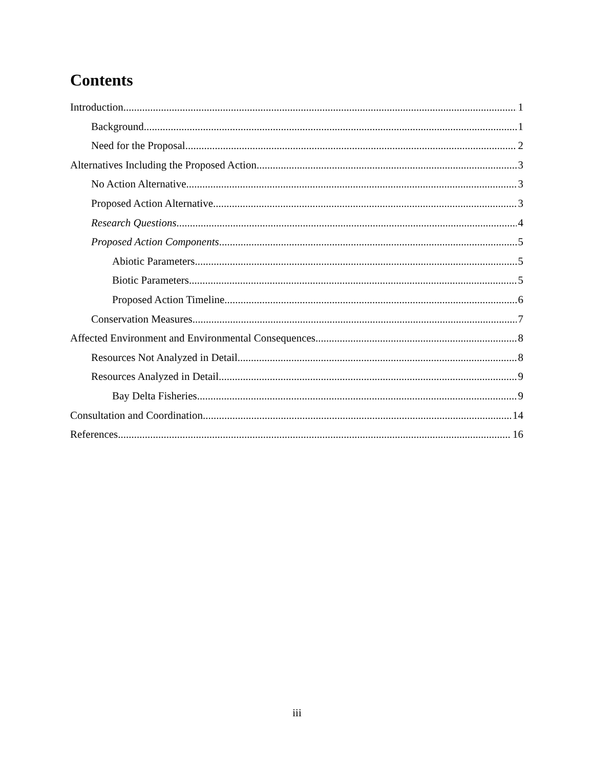Contents
Introduction 1
Background 1
Need for the Proposal 2
Alternatives Including the Proposed Action 3
No Action Alternative 3
Proposed Action Alternative 3
Research Questions 4
Proposed Action Components 5
Abiotic Parameters 5
Biotic Parameters 5
Proposed Action Timeline 6
Conservation Measures 7
Affected Environment and Environmental Consequences 8
Resources Not Analyzed in Detail 8
Resources Analyzed in Detail 9
Bay Delta Fisheries 9
Consultation and Coordination 14
References 16
iii